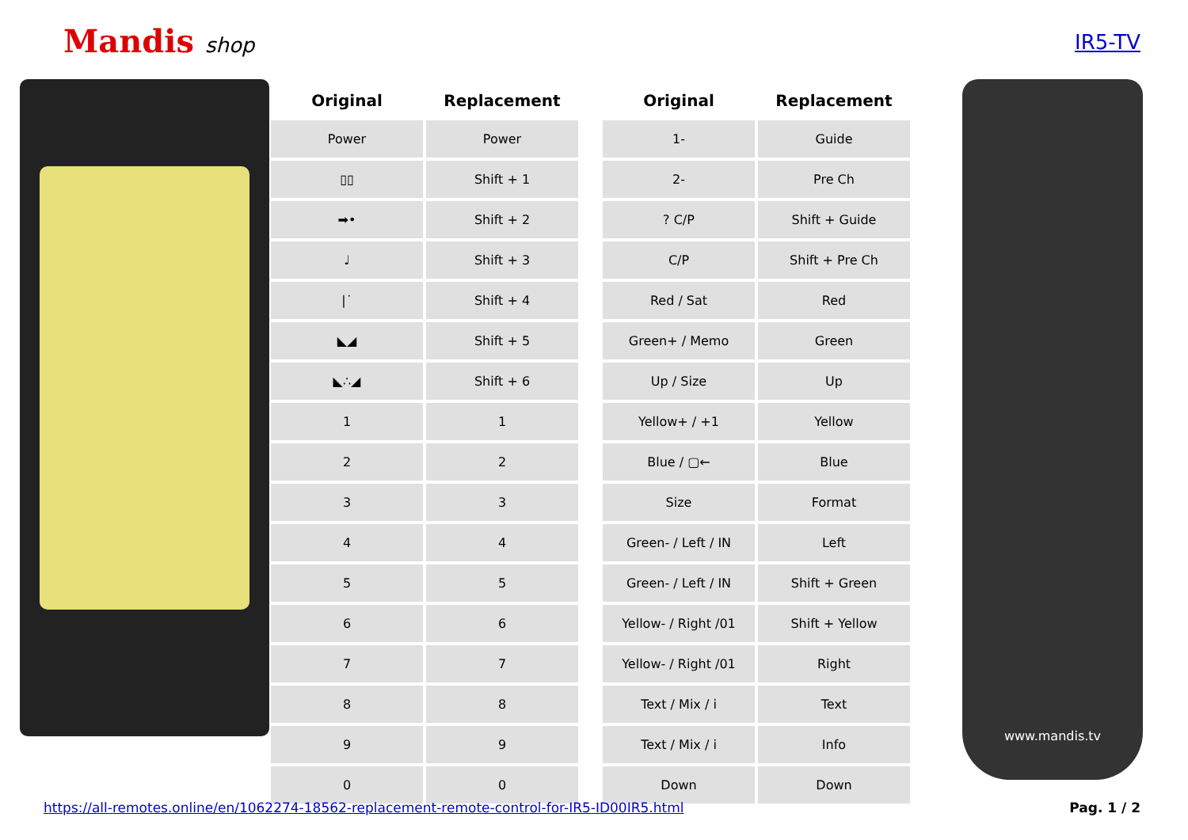Mandis shop IR5-TV
| Original | Replacement |
| --- | --- |
| Power | Power |
| ▯▯ | Shift + 1 |
| ➡• | Shift + 2 |
| ♩ | Shift + 3 |
| /˙ | Shift + 4 |
| ◣◢ | Shift + 5 |
| ◣∴◢ | Shift + 6 |
| 1 | 1 |
| 2 | 2 |
| 3 | 3 |
| 4 | 4 |
| 5 | 5 |
| 6 | 6 |
| 7 | 7 |
| 8 | 8 |
| 9 | 9 |
| 0 | 0 |
| Original | Replacement |
| --- | --- |
| 1- | Guide |
| 2- | Pre Ch |
| ? C/P | Shift + Guide |
| C/P | Shift + Pre Ch |
| Red / Sat | Red |
| Green+ / Memo | Green |
| Up / Size | Up |
| Yellow+ / +1 | Yellow |
| Blue / ▢← | Blue |
| Size | Format |
| Green- / Left / IN | Left |
| Green- / Left / IN | Shift + Green |
| Yellow- / Right /01 | Shift + Yellow |
| Yellow- / Right /01 | Right |
| Text / Mix / i | Text |
| Text / Mix / i | Info |
| Down | Down |
www.mandis.tv
https://all-remotes.online/en/1062274-18562-replacement-remote-control-for-IR5-ID00IR5.html
Pag. 1 / 2